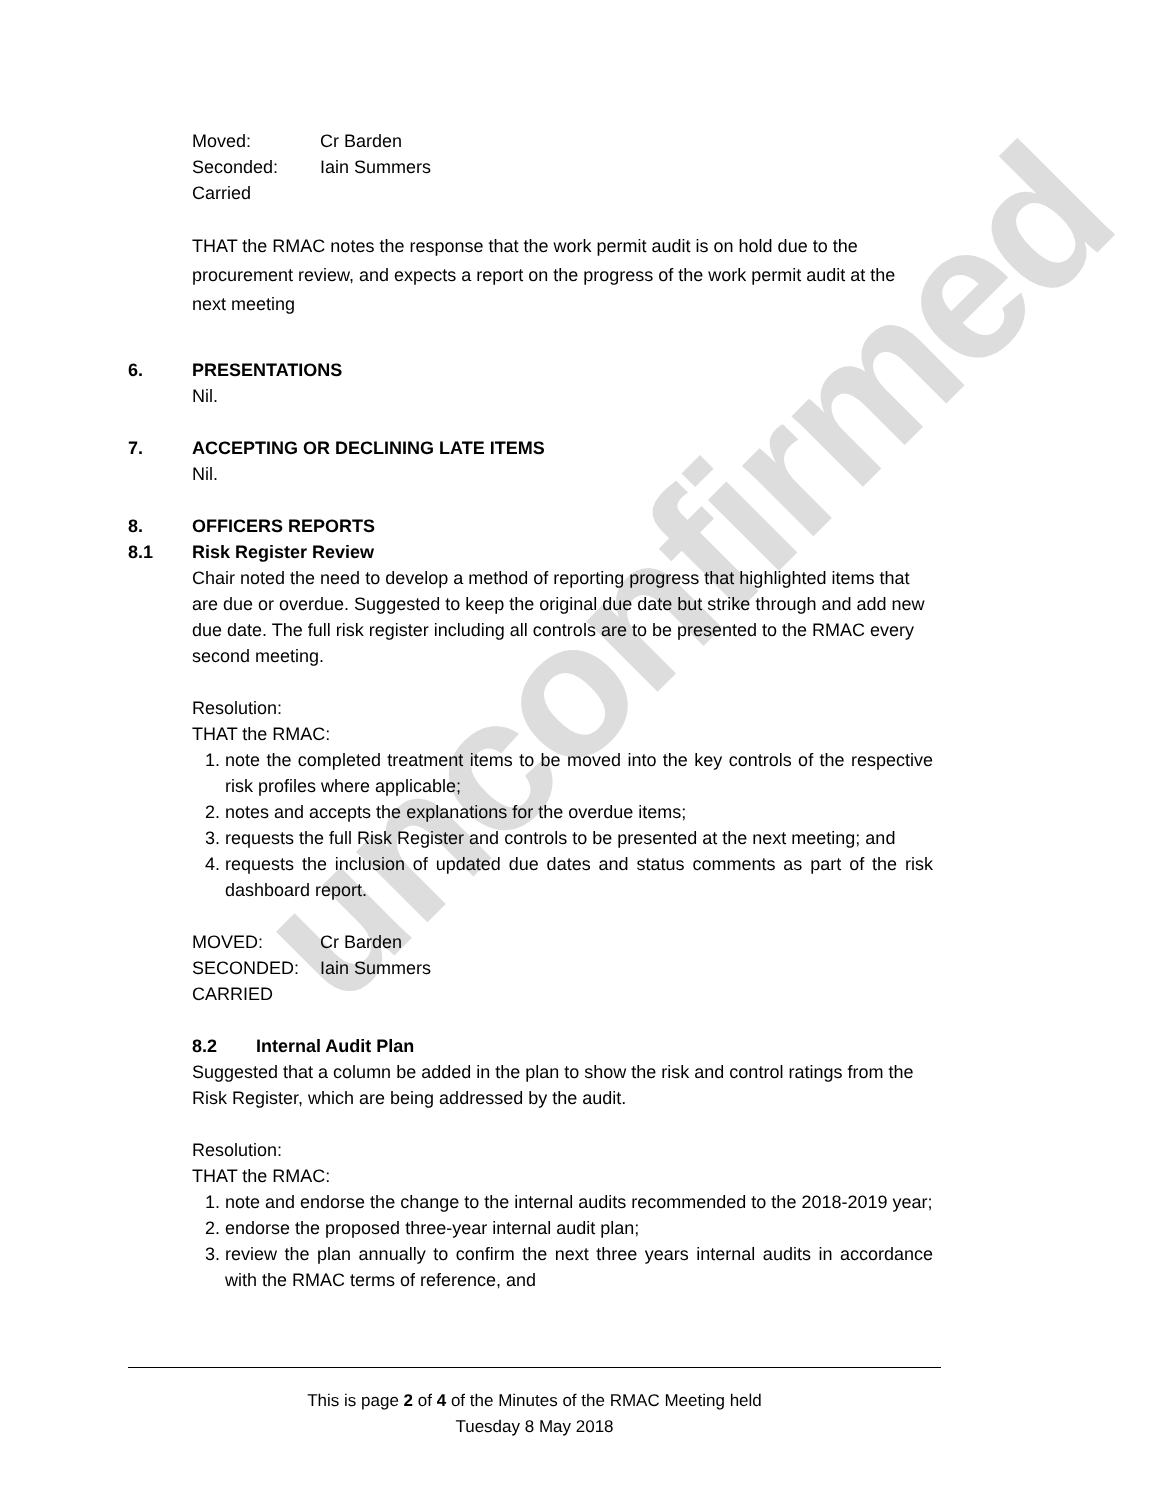unconfirmed
Moved: Cr Barden
Seconded: Iain Summers
Carried
THAT the RMAC notes the response that the work permit audit is on hold due to the procurement review, and expects a report on the progress of the work permit audit at the next meeting
6. PRESENTATIONS
Nil.
7. ACCEPTING OR DECLINING LATE ITEMS
Nil.
8. OFFICERS REPORTS
8.1 Risk Register Review
Chair noted the need to develop a method of reporting progress that highlighted items that are due or overdue. Suggested to keep the original due date but strike through and add new due date. The full risk register including all controls are to be presented to the RMAC every second meeting.
Resolution:
THAT the RMAC:
1. note the completed treatment items to be moved into the key controls of the respective risk profiles where applicable;
2. notes and accepts the explanations for the overdue items;
3. requests the full Risk Register and controls to be presented at the next meeting; and
4. requests the inclusion of updated due dates and status comments as part of the risk dashboard report.
MOVED: Cr Barden
SECONDED: Iain Summers
CARRIED
8.2 Internal Audit Plan
Suggested that a column be added in the plan to show the risk and control ratings from the Risk Register, which are being addressed by the audit.
Resolution:
THAT the RMAC:
1. note and endorse the change to the internal audits recommended to the 2018-2019 year;
2. endorse the proposed three-year internal audit plan;
3. review the plan annually to confirm the next three years internal audits in accordance with the RMAC terms of reference, and
This is page 2 of 4 of the Minutes of the RMAC Meeting held
Tuesday 8 May 2018